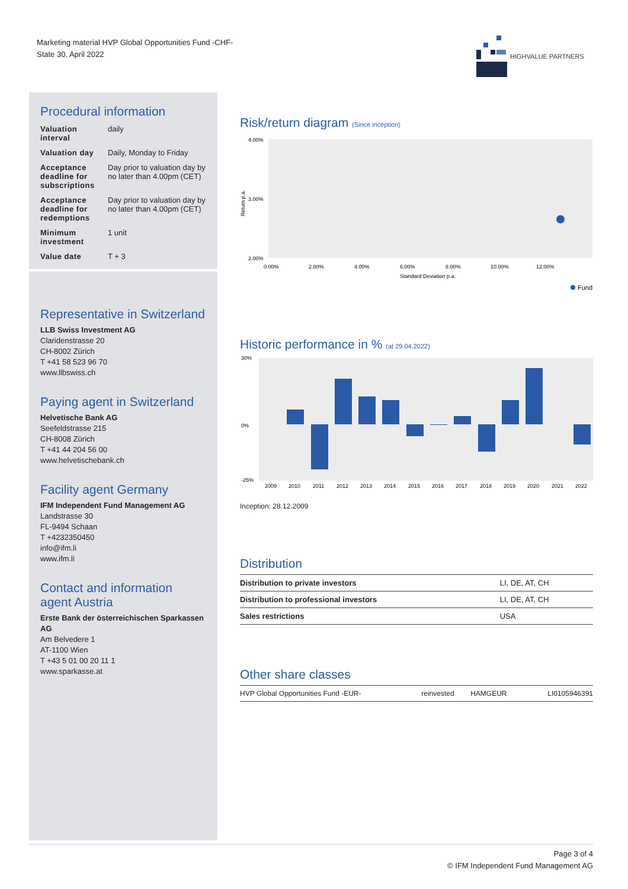Marketing material HVP Global Opportunities Fund -CHF-
State 30. April 2022
HIGHVALUE PARTNERS
Procedural information
| Valuation interval | daily |
| Valuation day | Daily, Monday to Friday |
| Acceptance deadline for subscriptions | Day prior to valuation day by no later than 4.00pm (CET) |
| Acceptance deadline for redemptions | Day prior to valuation day by no later than 4.00pm (CET) |
| Minimum investment | 1 unit |
| Value date | T + 3 |
Representative in Switzerland
LLB Swiss Investment AG
Claridenstrasse 20
CH-8002 Zürich
T +41 58 523 96 70
www.llbswiss.ch
Paying agent in Switzerland
Helvetische Bank AG
Seefeldstrasse 215
CH-8008 Zürich
T +41 44 204 56 00
www.helvetischebank.ch
Facility agent Germany
IFM Independent Fund Management AG
Landstrasse 30
FL-9494 Schaan
T +4232350450
info@ifm.li
www.ifm.li
Contact and information agent Austria
Erste Bank der österreichischen Sparkassen AG
Am Belvedere 1
AT-1100 Wien
T +43 5 01 00 20 11 1
www.sparkasse.at
Risk/return diagram (Since inception)
4.00%
3.00%
2.00%
Return p.a.
0.00%
2.00%
4.00%
6.00%
8.00%
10.00%
12.00%
Standard Deviation p.a.
Fund
Historic performance in % (at 29.04.2022)
30%
0%
-25%
2009
2010
2011
2012
2013
2014
2015
2016
2017
2018
2019
2020
2021
2022
Inception: 28.12.2009
Distribution
| Distribution to private investors | LI, DE, AT, CH |
| Distribution to professional investors | LI, DE, AT, CH |
| Sales restrictions | USA |
Other share classes
| HVP Global Opportunities Fund -EUR- | reinvested | HAMGEUR | LI0105946391 |
Page 3 of 4
© IFM Independent Fund Management AG